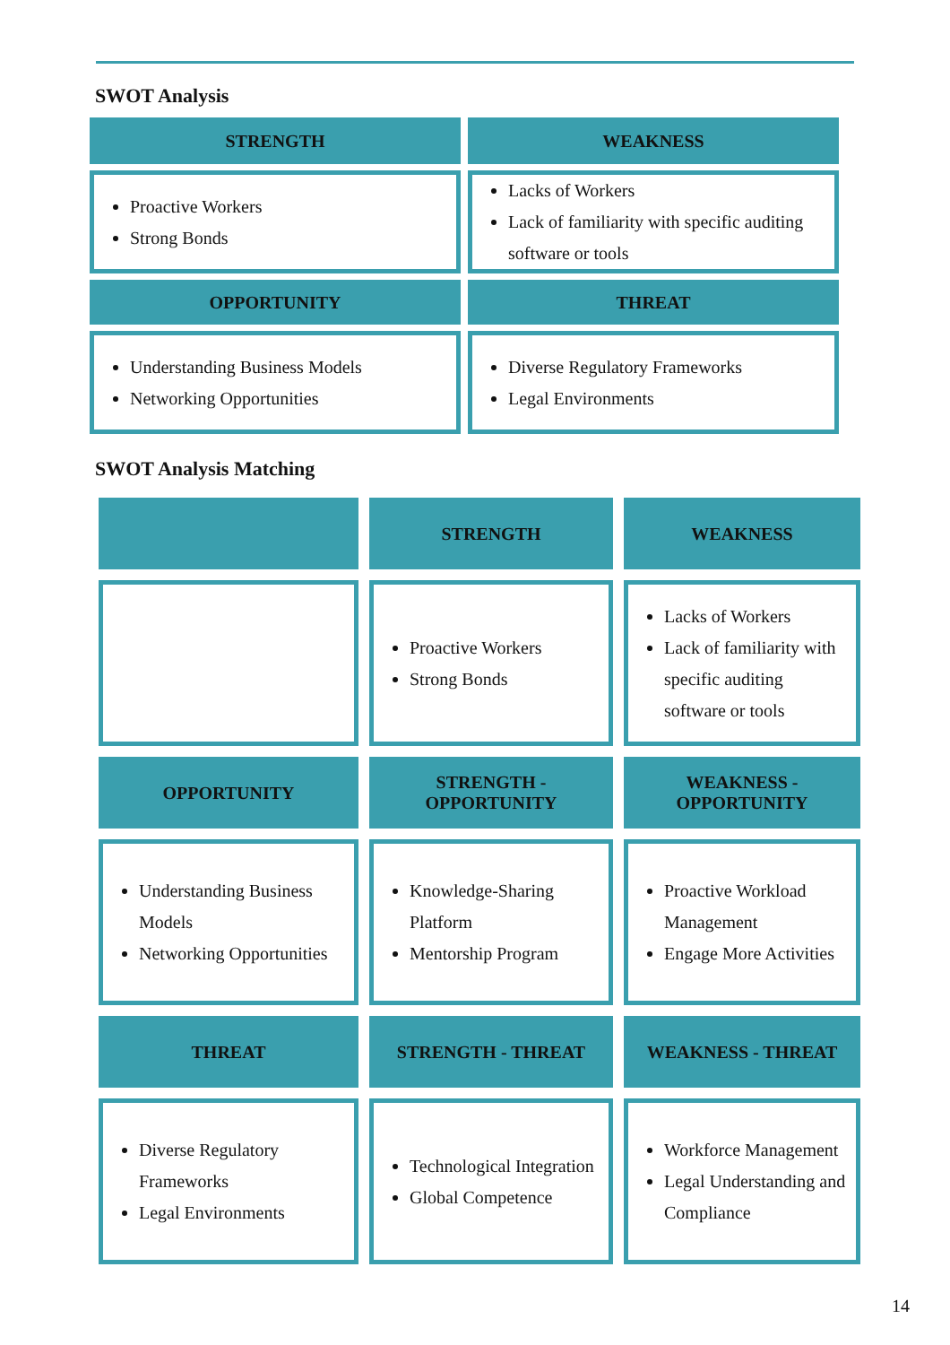SWOT Analysis
| STRENGTH | WEAKNESS |
| --- | --- |
| Proactive Workers Strong Bonds | Lacks of Workers Lack of familiarity with specific auditing software or tools |
| OPPORTUNITY | THREAT |
| Understanding Business Models Networking Opportunities | Diverse Regulatory Frameworks Legal Environments |
SWOT Analysis Matching
| | STRENGTH | WEAKNESS |
| --- | --- | --- |
| | Proactive Workers Strong Bonds | Lacks of Workers Lack of familiarity with specific auditing software or tools |
| OPPORTUNITY | STRENGTH - OPPORTUNITY | WEAKNESS - OPPORTUNITY |
| Understanding Business Models Networking Opportunities | Knowledge-Sharing Platform Mentorship Program | Proactive Workload Management Engage More Activities |
| THREAT | STRENGTH - THREAT | WEAKNESS - THREAT |
| Diverse Regulatory Frameworks Legal Environments | Technological Integration Global Competence | Workforce Management Legal Understanding and Compliance |
14